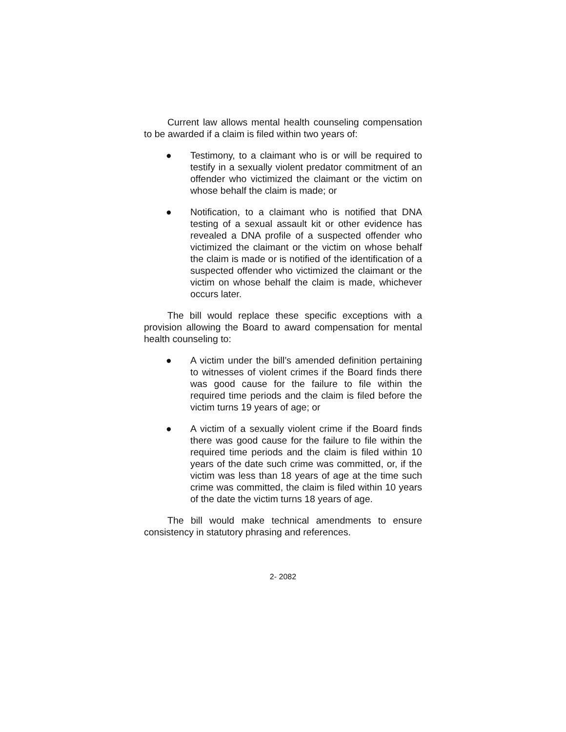Current law allows mental health counseling compensation to be awarded if a claim is filed within two years of:
● Testimony, to a claimant who is or will be required to testify in a sexually violent predator commitment of an offender who victimized the claimant or the victim on whose behalf the claim is made; or
● Notification, to a claimant who is notified that DNA testing of a sexual assault kit or other evidence has revealed a DNA profile of a suspected offender who victimized the claimant or the victim on whose behalf the claim is made or is notified of the identification of a suspected offender who victimized the claimant or the victim on whose behalf the claim is made, whichever occurs later.
The bill would replace these specific exceptions with a provision allowing the Board to award compensation for mental health counseling to:
● A victim under the bill’s amended definition pertaining to witnesses of violent crimes if the Board finds there was good cause for the failure to file within the required time periods and the claim is filed before the victim turns 19 years of age; or
● A victim of a sexually violent crime if the Board finds there was good cause for the failure to file within the required time periods and the claim is filed within 10 years of the date such crime was committed, or, if the victim was less than 18 years of age at the time such crime was committed, the claim is filed within 10 years of the date the victim turns 18 years of age.
The bill would make technical amendments to ensure consistency in statutory phrasing and references.
2- 2082